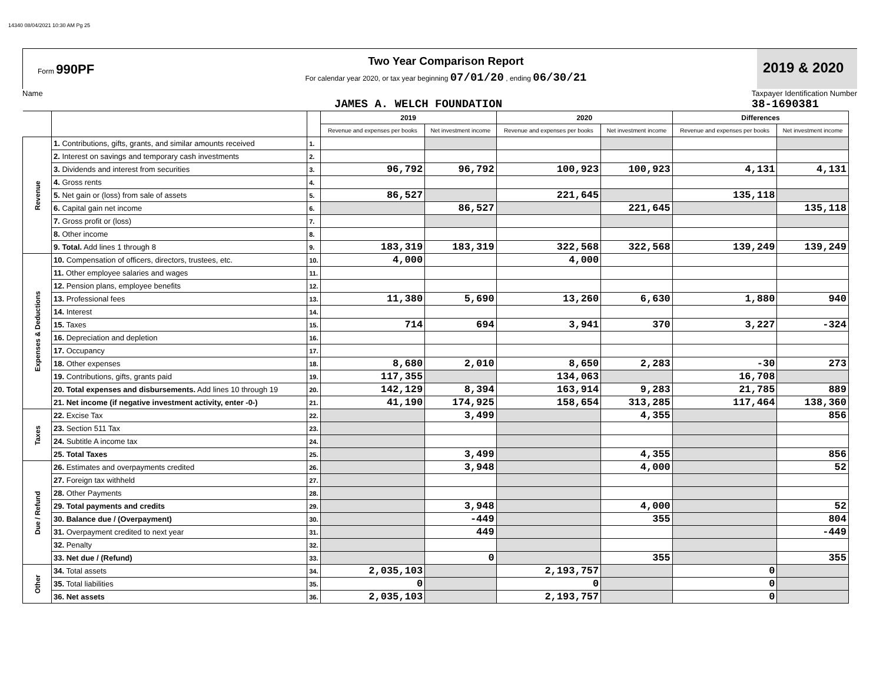14340 08/04/2021 10:30 AM Pg 25
Form 990PF
Two Year Comparison Report
For calendar year 2020, or tax year beginning 07/01/20 , ending 06/30/21
2019 & 2020
Name
JAMES A. WELCH FOUNDATION
Taxpayer Identification Number
38-1690381
| | | | 2019 | | 2020 | | Differences | |
| --- | --- | --- | --- | --- | --- | --- | --- | --- |
| | | | Revenue and expenses per books | Net investment income | Revenue and expenses per books | Net investment income | Revenue and expenses per books | Net investment income |
| Revenue | 1. Contributions, gifts, grants, and similar amounts received | 1. | | | | | | |
| | 2. Interest on savings and temporary cash investments | 2. | | | | | | |
| | 3. Dividends and interest from securities | 3. | 96,792 | 96,792 | 100,923 | 100,923 | 4,131 | 4,131 |
| | 4. Gross rents | 4. | | | | | | |
| | 5. Net gain or (loss) from sale of assets | 5. | 86,527 | | 221,645 | | 135,118 | |
| | 6. Capital gain net income | 6. | | 86,527 | | 221,645 | | 135,118 |
| | 7. Gross profit or (loss) | 7. | | | | | | |
| | 8. Other income | 8. | | | | | | |
| | 9. Total. Add lines 1 through 8 | 9. | 183,319 | 183,319 | 322,568 | 322,568 | 139,249 | 139,249 |
| Expenses & Deductions | 10. Compensation of officers, directors, trustees, etc. | 10. | 4,000 | | 4,000 | | | |
| | 11. Other employee salaries and wages | 11. | | | | | | |
| | 12. Pension plans, employee benefits | 12. | | | | | | |
| | 13. Professional fees | 13. | 11,380 | 5,690 | 13,260 | 6,630 | 1,880 | 940 |
| | 14. Interest | 14. | | | | | | |
| | 15. Taxes | 15. | 714 | 694 | 3,941 | 370 | 3,227 | -324 |
| | 16. Depreciation and depletion | 16. | | | | | | |
| | 17. Occupancy | 17. | | | | | | |
| | 18. Other expenses | 18. | 8,680 | 2,010 | 8,650 | 2,283 | -30 | 273 |
| | 19. Contributions, gifts, grants paid | 19. | 117,355 | | 134,063 | | 16,708 | |
| | 20. Total expenses and disbursements. Add lines 10 through 19 | 20. | 142,129 | 8,394 | 163,914 | 9,283 | 21,785 | 889 |
| | 21. Net income (if negative investment activity, enter -0-) | 21. | 41,190 | 174,925 | 158,654 | 313,285 | 117,464 | 138,360 |
| Taxes | 22. Excise Tax | 22. | | 3,499 | | 4,355 | | 856 |
| | 23. Section 511 Tax | 23. | | | | | | |
| | 24. Subtitle A income tax | 24. | | | | | | |
| | 25. Total Taxes | 25. | | 3,499 | | 4,355 | | 856 |
| Due / Refund | 26. Estimates and overpayments credited | 26. | | 3,948 | | 4,000 | | 52 |
| | 27. Foreign tax withheld | 27. | | | | | | |
| | 28. Other Payments | 28. | | | | | | |
| | 29. Total payments and credits | 29. | | 3,948 | | 4,000 | | 52 |
| | 30. Balance due / (Overpayment) | 30. | | -449 | | 355 | | 804 |
| | 31. Overpayment credited to next year | 31. | | 449 | | | | -449 |
| | 32. Penalty | 32. | | | | | | |
| | 33. Net due / (Refund) | 33. | | 0 | | 355 | | 355 |
| Other | 34. Total assets | 34. | 2,035,103 | | 2,193,757 | | 0 | |
| | 35. Total liabilities | 35. | 0 | | 0 | | 0 | |
| | 36. Net assets | 36. | 2,035,103 | | 2,193,757 | | 0 | |